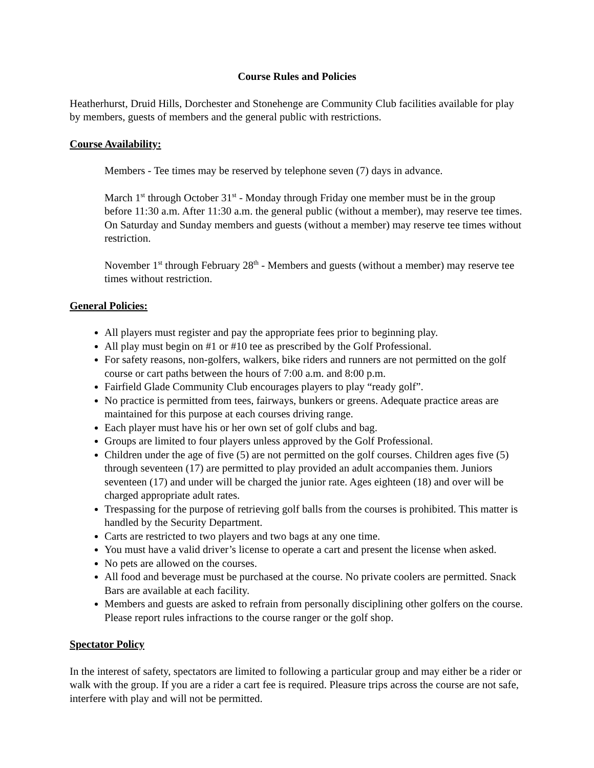Course Rules and Policies
Heatherhurst, Druid Hills, Dorchester and Stonehenge are Community Club facilities available for play by members, guests of members and the general public with restrictions.
Course Availability:
Members - Tee times may be reserved by telephone seven (7) days in advance.
March 1<sup>st</sup> through October 31<sup>st</sup> - Monday through Friday one member must be in the group before 11:30 a.m. After 11:30 a.m. the general public (without a member), may reserve tee times. On Saturday and Sunday members and guests (without a member) may reserve tee times without restriction.
November 1<sup>st</sup> through February 28<sup>th</sup> - Members and guests (without a member) may reserve tee times without restriction.
General Policies:
All players must register and pay the appropriate fees prior to beginning play.
All play must begin on #1 or #10 tee as prescribed by the Golf Professional.
For safety reasons, non-golfers, walkers, bike riders and runners are not permitted on the golf course or cart paths between the hours of 7:00 a.m. and 8:00 p.m.
Fairfield Glade Community Club encourages players to play “ready golf”.
No practice is permitted from tees, fairways, bunkers or greens. Adequate practice areas are maintained for this purpose at each courses driving range.
Each player must have his or her own set of golf clubs and bag.
Groups are limited to four players unless approved by the Golf Professional.
Children under the age of five (5) are not permitted on the golf courses. Children ages five (5) through seventeen (17) are permitted to play provided an adult accompanies them. Juniors seventeen (17) and under will be charged the junior rate. Ages eighteen (18) and over will be charged appropriate adult rates.
Trespassing for the purpose of retrieving golf balls from the courses is prohibited. This matter is handled by the Security Department.
Carts are restricted to two players and two bags at any one time.
You must have a valid driver’s license to operate a cart and present the license when asked.
No pets are allowed on the courses.
All food and beverage must be purchased at the course. No private coolers are permitted. Snack Bars are available at each facility.
Members and guests are asked to refrain from personally disciplining other golfers on the course. Please report rules infractions to the course ranger or the golf shop.
Spectator Policy
In the interest of safety, spectators are limited to following a particular group and may either be a rider or walk with the group. If you are a rider a cart fee is required. Pleasure trips across the course are not safe, interfere with play and will not be permitted.